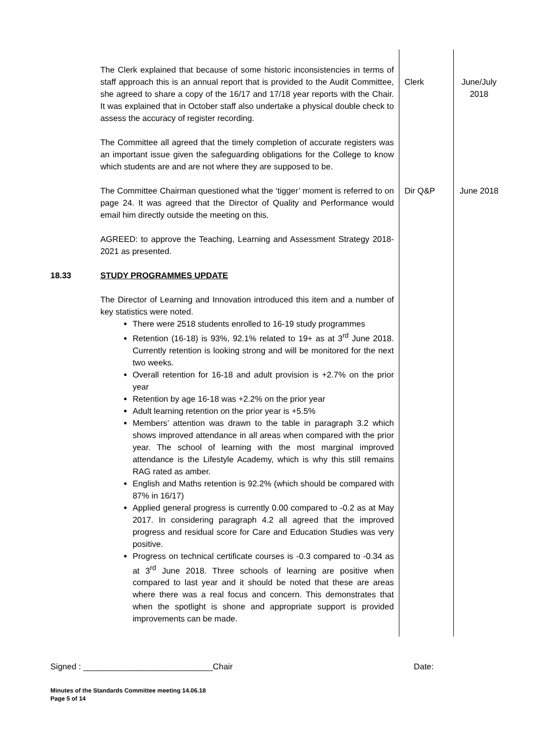| | The Clerk explained that because of some historic inconsistencies in terms of staff approach this is an annual report that is provided to the Audit Committee, she agreed to share a copy of the 16/17 and 17/18 year reports with the Chair. It was explained that in October staff also undertake a physical double check to assess the accuracy of register recording. The Committee all agreed that the timely completion of accurate registers was an important issue given the safeguarding obligations for the College to know which students are and are not where they are supposed to be. | Clerk | June/July 2018 |
| | The Committee Chairman questioned what the ‘tigger’ moment is referred to on page 24. It was agreed that the Director of Quality and Performance would email him directly outside the meeting on this. AGREED: to approve the Teaching, Learning and Assessment Strategy 2018-2021 as presented. | Dir Q&P | June 2018 |
| 18.33 | STUDY PROGRAMMES UPDATE The Director of Learning and Innovation introduced this item and a number of key statistics were noted. There were 2518 students enrolled to 16-19 study programmes Retention (16-18) is 93%, 92.1% related to 19+ as at 3<sup>rd</sup> June 2018. Currently retention is looking strong and will be monitored for the next two weeks. Overall retention for 16-18 and adult provision is +2.7% on the prior year Retention by age 16-18 was +2.2% on the prior year Adult learning retention on the prior year is +5.5% Members’ attention was drawn to the table in paragraph 3.2 which shows improved attendance in all areas when compared with the prior year. The school of learning with the most marginal improved attendance is the Lifestyle Academy, which is why this still remains RAG rated as amber. English and Maths retention is 92.2% (which should be compared with 87% in 16/17) Applied general progress is currently 0.00 compared to -0.2 as at May 2017. In considering paragraph 4.2 all agreed that the improved progress and residual score for Care and Education Studies was very positive. Progress on technical certificate courses is -0.3 compared to -0.34 as at 3<sup>rd</sup> June 2018. Three schools of learning are positive when compared to last year and it should be noted that these are areas where there was a real focus and concern. This demonstrates that when the spotlight is shone and appropriate support is provided improvements can be made. | | |
Signed : ____________________________Chair Date:
Minutes of the Standards Committee meeting 14.06.18
Page 5 of 14